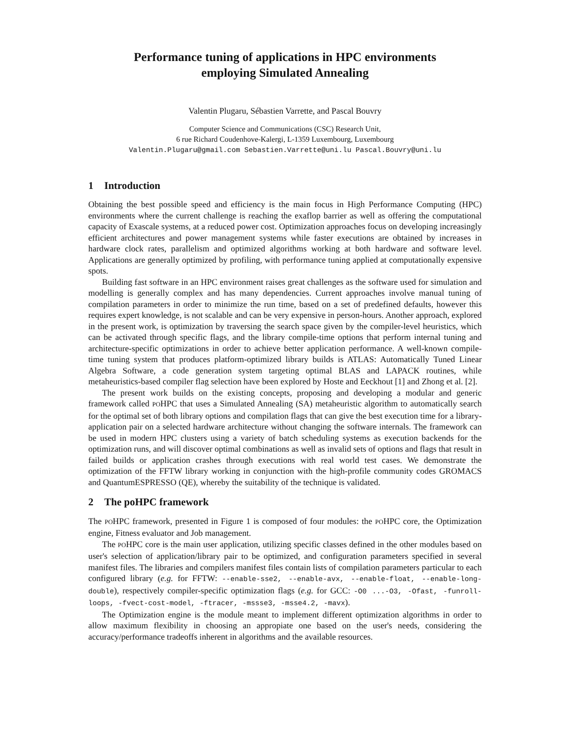Performance tuning of applications in HPC environments
employing Simulated Annealing
Valentin Plugaru, Sébastien Varrette, and Pascal Bouvry
Computer Science and Communications (CSC) Research Unit,
6 rue Richard Coudenhove-Kalergi, L-1359 Luxembourg, Luxembourg
Valentin.Plugaru@gmail.com Sebastien.Varrette@uni.lu Pascal.Bouvry@uni.lu
1 Introduction
Obtaining the best possible speed and efficiency is the main focus in High Performance Computing (HPC) environments where the current challenge is reaching the exaflop barrier as well as offering the computational capacity of Exascale systems, at a reduced power cost. Optimization approaches focus on developing increasingly efficient architectures and power management systems while faster executions are obtained by increases in hardware clock rates, parallelism and optimized algorithms working at both hardware and software level. Applications are generally optimized by profiling, with performance tuning applied at computationally expensive spots.
Building fast software in an HPC environment raises great challenges as the software used for simulation and modelling is generally complex and has many dependencies. Current approaches involve manual tuning of compilation parameters in order to minimize the run time, based on a set of predefined defaults, however this requires expert knowledge, is not scalable and can be very expensive in person-hours. Another approach, explored in the present work, is optimization by traversing the search space given by the compiler-level heuristics, which can be activated through specific flags, and the library compile-time options that perform internal tuning and architecture-specific optimizations in order to achieve better application performance. A well-known compile-time tuning system that produces platform-optimized library builds is ATLAS: Automatically Tuned Linear Algebra Software, a code generation system targeting optimal BLAS and LAPACK routines, while metaheuristics-based compiler flag selection have been explored by Hoste and Eeckhout [1] and Zhong et al. [2].
The present work builds on the existing concepts, proposing and developing a modular and generic framework called POHPC that uses a Simulated Annealing (SA) metaheuristic algorithm to automatically search for the optimal set of both library options and compilation flags that can give the best execution time for a library-application pair on a selected hardware architecture without changing the software internals. The framework can be used in modern HPC clusters using a variety of batch scheduling systems as execution backends for the optimization runs, and will discover optimal combinations as well as invalid sets of options and flags that result in failed builds or application crashes through executions with real world test cases. We demonstrate the optimization of the FFTW library working in conjunction with the high-profile community codes GROMACS and QuantumESPRESSO (QE), whereby the suitability of the technique is validated.
2 The poHPC framework
The POHPC framework, presented in Figure 1 is composed of four modules: the POHPC core, the Optimization engine, Fitness evaluator and Job management.
The POHPC core is the main user application, utilizing specific classes defined in the other modules based on user's selection of application/library pair to be optimized, and configuration parameters specified in several manifest files. The libraries and compilers manifest files contain lists of compilation parameters particular to each configured library (e.g. for FFTW: --enable-sse2, --enable-avx, --enable-float, --enable-long-double), respectively compiler-specific optimization flags (e.g. for GCC: -O0 ...-O3, -Ofast, -funroll-loops, -fvect-cost-model, -ftracer, -mssse3, -msse4.2, -mavx).
The Optimization engine is the module meant to implement different optimization algorithms in order to allow maximum flexibility in choosing an appropiate one based on the user's needs, considering the accuracy/performance tradeoffs inherent in algorithms and the available resources.